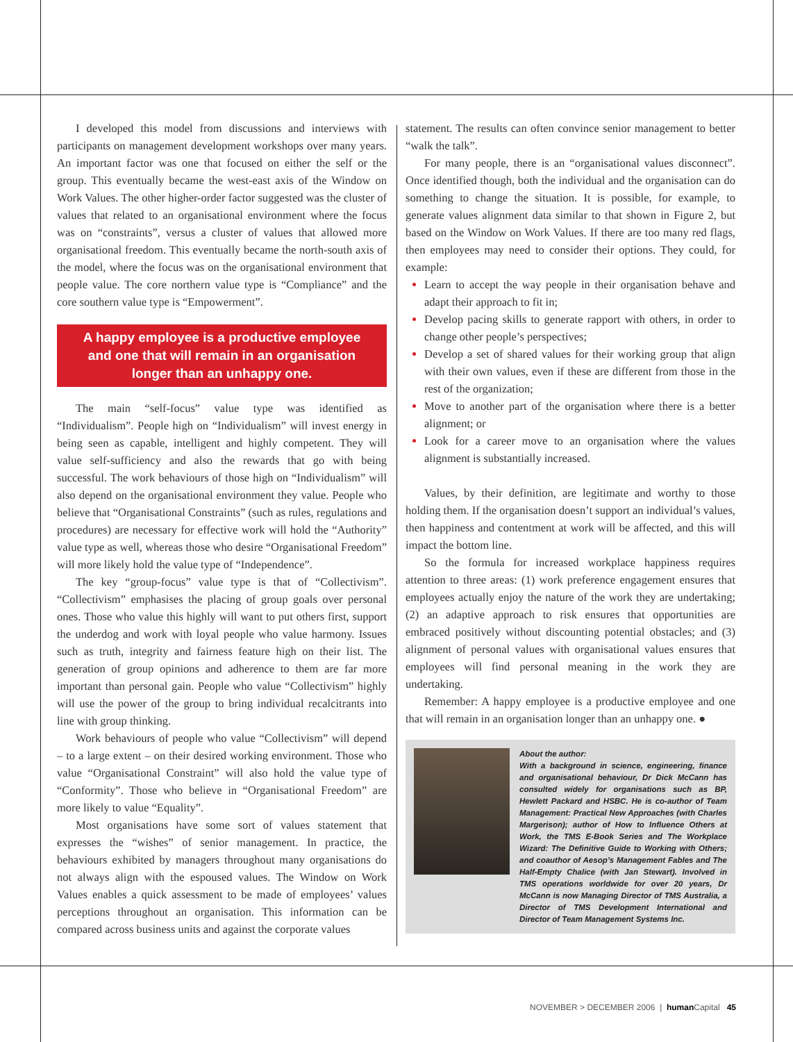I developed this model from discussions and interviews with participants on management development workshops over many years. An important factor was one that focused on either the self or the group. This eventually became the west-east axis of the Window on Work Values. The other higher-order factor suggested was the cluster of values that related to an organisational environment where the focus was on “constraints”, versus a cluster of values that allowed more organisational freedom. This eventually became the north-south axis of the model, where the focus was on the organisational environment that people value. The core northern value type is “Compliance” and the core southern value type is “Empowerment”.
A happy employee is a productive employee and one that will remain in an organisation longer than an unhappy one.
The main “self-focus” value type was identified as “Individualism”. People high on “Individualism” will invest energy in being seen as capable, intelligent and highly competent. They will value self-sufficiency and also the rewards that go with being successful. The work behaviours of those high on “Individualism” will also depend on the organisational environment they value. People who believe that “Organisational Constraints” (such as rules, regulations and procedures) are necessary for effective work will hold the “Authority” value type as well, whereas those who desire “Organisational Freedom” will more likely hold the value type of “Independence”.
The key “group-focus” value type is that of “Collectivism”. “Collectivism” emphasises the placing of group goals over personal ones. Those who value this highly will want to put others first, support the underdog and work with loyal people who value harmony. Issues such as truth, integrity and fairness feature high on their list. The generation of group opinions and adherence to them are far more important than personal gain. People who value “Collectivism” highly will use the power of the group to bring individual recalcitrants into line with group thinking.
Work behaviours of people who value “Collectivism” will depend – to a large extent – on their desired working environment. Those who value “Organisational Constraint” will also hold the value type of “Conformity”. Those who believe in “Organisational Freedom” are more likely to value “Equality”.
Most organisations have some sort of values statement that expresses the “wishes” of senior management. In practice, the behaviours exhibited by managers throughout many organisations do not always align with the espoused values. The Window on Work Values enables a quick assessment to be made of employees’ values perceptions throughout an organisation. This information can be compared across business units and against the corporate values
statement. The results can often convince senior management to better “walk the talk”.
For many people, there is an “organisational values disconnect”. Once identified though, both the individual and the organisation can do something to change the situation. It is possible, for example, to generate values alignment data similar to that shown in Figure 2, but based on the Window on Work Values. If there are too many red flags, then employees may need to consider their options. They could, for example:
Learn to accept the way people in their organisation behave and adapt their approach to fit in;
Develop pacing skills to generate rapport with others, in order to change other people’s perspectives;
Develop a set of shared values for their working group that align with their own values, even if these are different from those in the rest of the organization;
Move to another part of the organisation where there is a better alignment; or
Look for a career move to an organisation where the values alignment is substantially increased.
Values, by their definition, are legitimate and worthy to those holding them. If the organisation doesn’t support an individual’s values, then happiness and contentment at work will be affected, and this will impact the bottom line.
So the formula for increased workplace happiness requires attention to three areas: (1) work preference engagement ensures that employees actually enjoy the nature of the work they are undertaking; (2) an adaptive approach to risk ensures that opportunities are embraced positively without discounting potential obstacles; and (3) alignment of personal values with organisational values ensures that employees will find personal meaning in the work they are undertaking.
Remember: A happy employee is a productive employee and one that will remain in an organisation longer than an unhappy one. ●
About the author:
With a background in science, engineering, finance and organisational behaviour, Dr Dick McCann has consulted widely for organisations such as BP, Hewlett Packard and HSBC. He is co-author of Team Management: Practical New Approaches (with Charles Margerison); author of How to Influence Others at Work, the TMS E-Book Series and The Workplace Wizard: The Definitive Guide to Working with Others; and coauthor of Aesop’s Management Fables and The Half-Empty Chalice (with Jan Stewart). Involved in TMS operations worldwide for over 20 years, Dr McCann is now Managing Director of TMS Australia, a Director of TMS Development International and Director of Team Management Systems Inc.
NOVEMBER > DECEMBER 2006 | human Capital 45